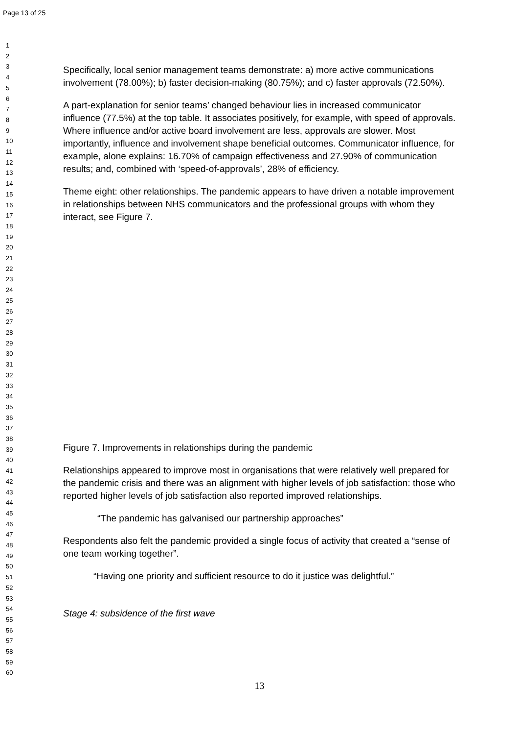Page 13 of 25
1
2
3
4
5
6
7
8
9
10
11
12
13
14
15
16
17
18
19
20
21
22
23
24
25
26
27
28
29
30
31
32
33
34
35
36
37
38
39
40
41
42
43
44
45
46
47
48
49
50
51
52
53
54
55
56
57
58
59
60
Specifically, local senior management teams demonstrate: a) more active communications involvement (78.00%); b) faster decision-making (80.75%); and c) faster approvals (72.50%).
A part-explanation for senior teams’ changed behaviour lies in increased communicator influence (77.5%) at the top table. It associates positively, for example, with speed of approvals. Where influence and/or active board involvement are less, approvals are slower. Most importantly, influence and involvement shape beneficial outcomes. Communicator influence, for example, alone explains: 16.70% of campaign effectiveness and 27.90% of communication results; and, combined with ‘speed-of-approvals’, 28% of efficiency.
Theme eight: other relationships. The pandemic appears to have driven a notable improvement in relationships between NHS communicators and the professional groups with whom they interact, see Figure 7.
Figure 7. Improvements in relationships during the pandemic
Relationships appeared to improve most in organisations that were relatively well prepared for the pandemic crisis and there was an alignment with higher levels of job satisfaction: those who reported higher levels of job satisfaction also reported improved relationships.
“The pandemic has galvanised our partnership approaches”
Respondents also felt the pandemic provided a single focus of activity that created a “sense of one team working together”.
“Having one priority and sufficient resource to do it justice was delightful.”
Stage 4: subsidence of the first wave
13